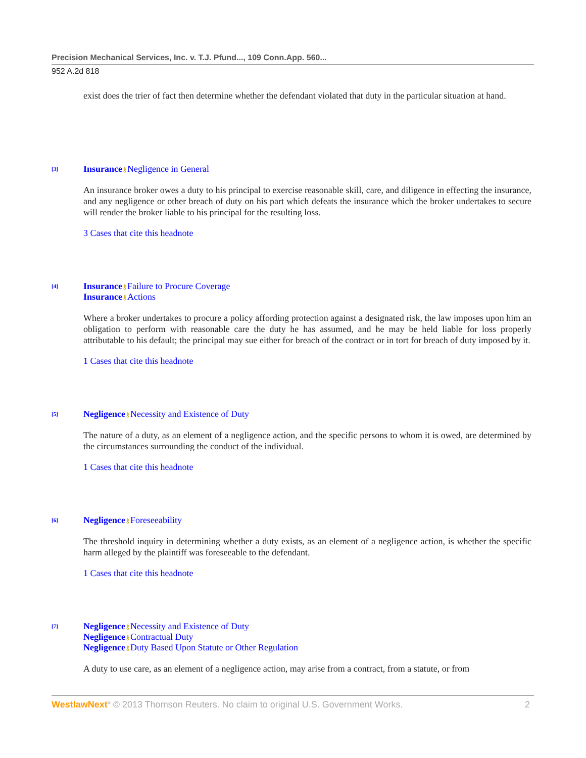Precision Mechanical Services, Inc. v. T.J. Pfund..., 109 Conn.App. 560...
952 A.2d 818
exist does the trier of fact then determine whether the defendant violated that duty in the particular situation at hand.
[3]
Insurance⚷Negligence in General
An insurance broker owes a duty to his principal to exercise reasonable skill, care, and diligence in effecting the insurance, and any negligence or other breach of duty on his part which defeats the insurance which the broker undertakes to secure will render the broker liable to his principal for the resulting loss.
3 Cases that cite this headnote
[4]
Insurance⚷Failure to Procure Coverage
Insurance⚷Actions
Where a broker undertakes to procure a policy affording protection against a designated risk, the law imposes upon him an obligation to perform with reasonable care the duty he has assumed, and he may be held liable for loss properly attributable to his default; the principal may sue either for breach of the contract or in tort for breach of duty imposed by it.
1 Cases that cite this headnote
[5]
Negligence⚷Necessity and Existence of Duty
The nature of a duty, as an element of a negligence action, and the specific persons to whom it is owed, are determined by the circumstances surrounding the conduct of the individual.
1 Cases that cite this headnote
[6]
Negligence⚷Foreseeability
The threshold inquiry in determining whether a duty exists, as an element of a negligence action, is whether the specific harm alleged by the plaintiff was foreseeable to the defendant.
1 Cases that cite this headnote
[7]
Negligence⚷Necessity and Existence of Duty
Negligence⚷Contractual Duty
Negligence⚷Duty Based Upon Statute or Other Regulation
A duty to use care, as an element of a negligence action, may arise from a contract, from a statute, or from
WestlawNext<sup>®</sup> © 2013 Thomson Reuters. No claim to original U.S. Government Works. 2